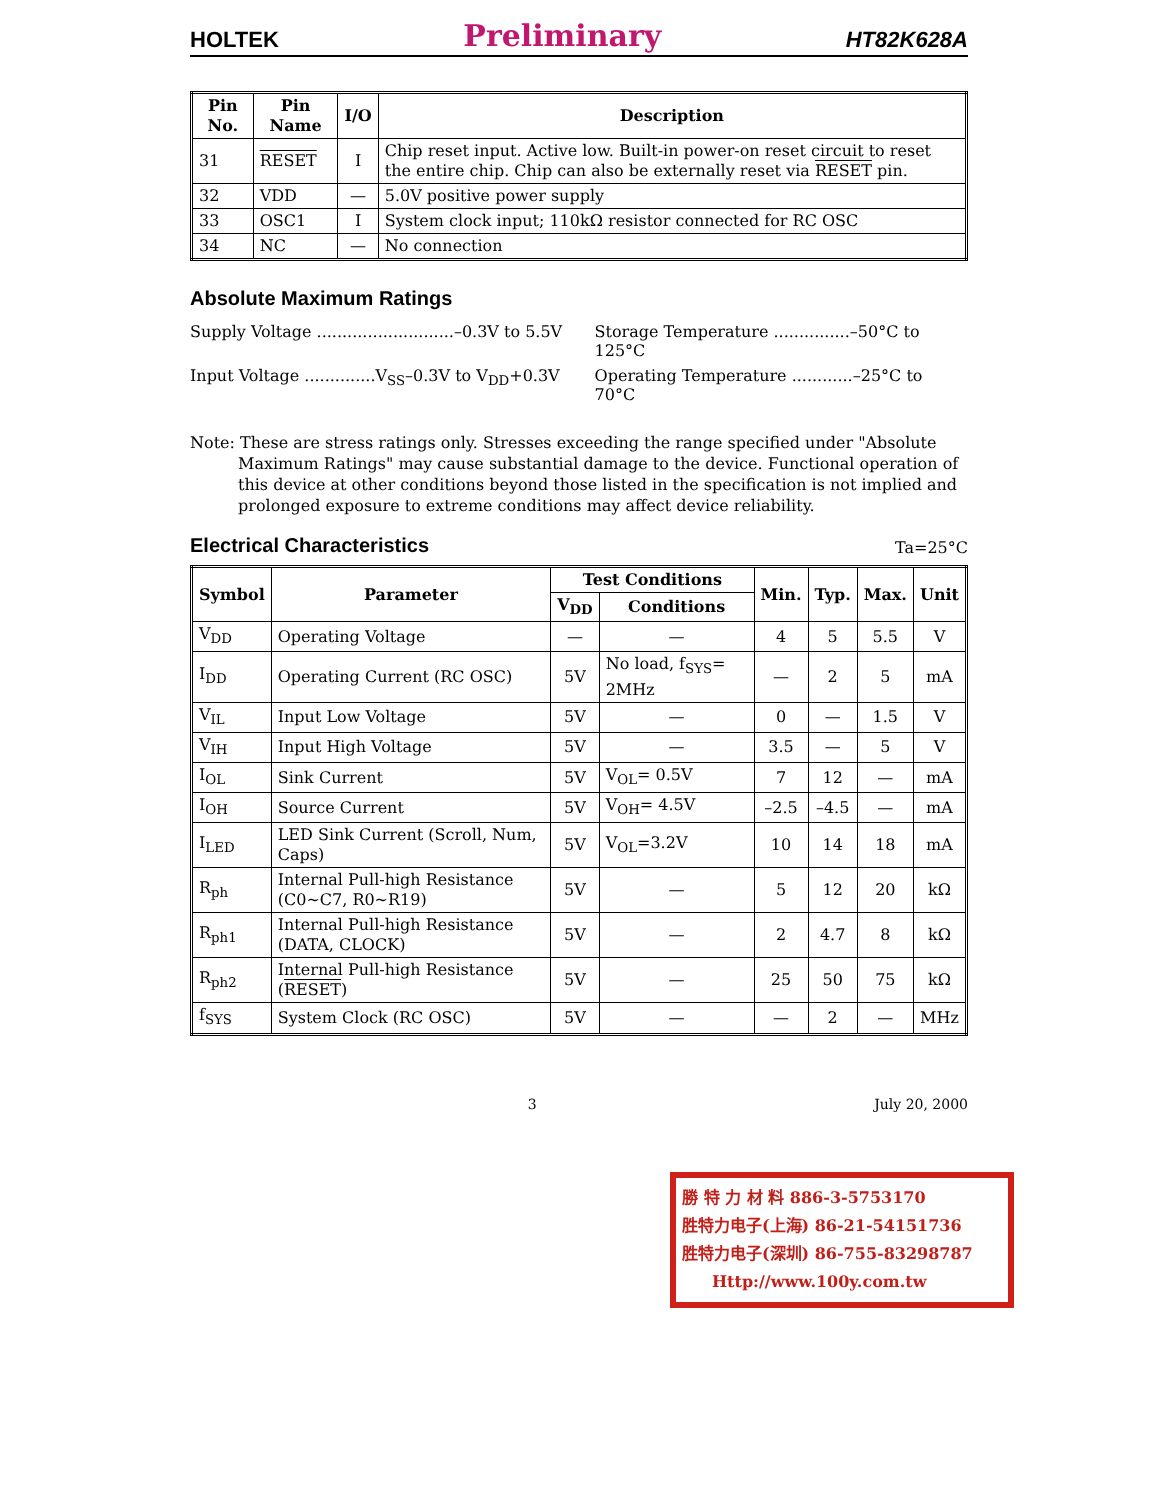HOLTEK Preliminary HT82K628A
| Pin No. | Pin Name | I/O | Description |
| --- | --- | --- | --- |
| 31 | RESET | I | Chip reset input. Active low. Built-in power-on reset circuit to reset the entire chip. Chip can also be externally reset via RESET pin. |
| 32 | VDD | — | 5.0V positive power supply |
| 33 | OSC1 | I | System clock input; 110kΩ resistor connected for RC OSC |
| 34 | NC | — | No connection |
Absolute Maximum Ratings
Supply Voltage ...........................–0.3V to 5.5V Storage Temperature ...............–50°C to 125°C
Input Voltage ..............V<sub>SS</sub>–0.3V to V<sub>DD</sub>+0.3V Operating Temperature ............–25°C to 70°C
Note: These are stress ratings only. Stresses exceeding the range specified under "Absolute Maximum Ratings" may cause substantial damage to the device. Functional operation of this device at other conditions beyond those listed in the specification is not implied and prolonged exposure to extreme conditions may affect device reliability.
Electrical Characteristics
Ta=25°C
| Symbol | Parameter | Test Conditions | | Min. | Typ. | Max. | Unit |
| --- | --- | --- | --- | --- | --- | --- | --- |
| | | V<sub>DD</sub> | Conditions | | | | |
| V<sub>DD</sub> | Operating Voltage | — | — | 4 | 5 | 5.5 | V |
| I<sub>DD</sub> | Operating Current (RC OSC) | 5V | No load, f<sub>SYS</sub>= 2MHz | — | 2 | 5 | mA |
| V<sub>IL</sub> | Input Low Voltage | 5V | — | 0 | — | 1.5 | V |
| V<sub>IH</sub> | Input High Voltage | 5V | — | 3.5 | — | 5 | V |
| I<sub>OL</sub> | Sink Current | 5V | V<sub>OL</sub>= 0.5V | 7 | 12 | — | mA |
| I<sub>OH</sub> | Source Current | 5V | V<sub>OH</sub>= 4.5V | –2.5 | –4.5 | — | mA |
| I<sub>LED</sub> | LED Sink Current (Scroll, Num, Caps) | 5V | V<sub>OL</sub>=3.2V | 10 | 14 | 18 | mA |
| R<sub>ph</sub> | Internal Pull-high Resistance (C0~C7, R0~R19) | 5V | — | 5 | 12 | 20 | kΩ |
| R<sub>ph1</sub> | Internal Pull-high Resistance (DATA, CLOCK) | 5V | — | 2 | 4.7 | 8 | kΩ |
| R<sub>ph2</sub> | Internal Pull-high Resistance ( RESET ) | 5V | — | 25 | 50 | 75 | kΩ |
| f<sub>SYS</sub> | System Clock (RC OSC) | 5V | — | — | 2 | — | MHz |
3 July 20, 2000
勝 特 力 材 料 886-3-5753170
胜特力电子(上海) 86-21-54151736
胜特力电子(深圳) 86-755-83298787
Http://www.100y.com.tw